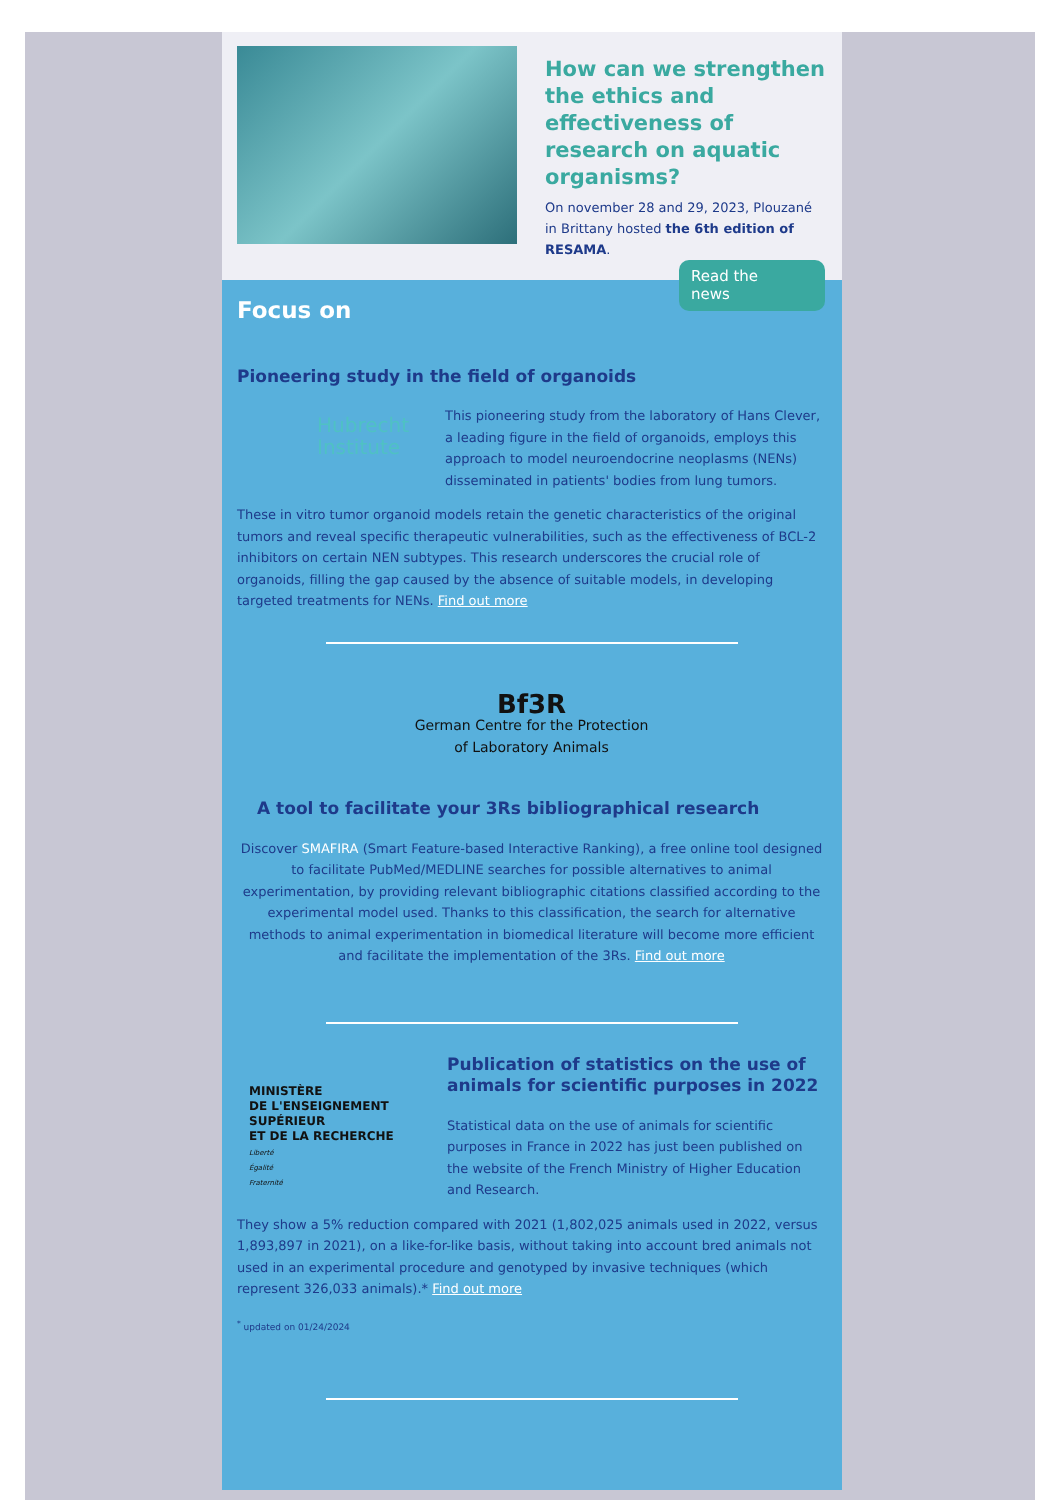How can we strengthen the ethics and effectiveness of research on aquatic organisms?
On november 28 and 29, 2023, Plouzané in Brittany hosted the 6th edition of RESAMA.
Read the news
Focus on
Pioneering study in the field of organoids
Hubrecht Institute
This pioneering study from the laboratory of Hans Clever, a leading figure in the field of organoids, employs this approach to model neuroendocrine neoplasms (NENs) disseminated in patients' bodies from lung tumors.
These in vitro tumor organoid models retain the genetic characteristics of the original tumors and reveal specific therapeutic vulnerabilities, such as the effectiveness of BCL-2 inhibitors on certain NEN subtypes. This research underscores the crucial role of organoids, filling the gap caused by the absence of suitable models, in developing targeted treatments for NENs. Find out more
Bf3R
German Centre for the Protection
of Laboratory Animals
A tool to facilitate your 3Rs bibliographical research
Discover SMAFIRA (Smart Feature-based Interactive Ranking), a free online tool designed to facilitate PubMed/MEDLINE searches for possible alternatives to animal experimentation, by providing relevant bibliographic citations classified according to the experimental model used. Thanks to this classification, the search for alternative methods to animal experimentation in biomedical literature will become more efficient and facilitate the implementation of the 3Rs. Find out more
MINISTÈRE
DE L'ENSEIGNEMENT
SUPÉRIEUR
ET DE LA RECHERCHE
Liberté
Égalité
Fraternité
Publication of statistics on the use of animals for scientific purposes in 2022
Statistical data on the use of animals for scientific purposes in France in 2022 has just been published on the website of the French Ministry of Higher Education and Research.
They show a 5% reduction compared with 2021 (1,802,025 animals used in 2022, versus 1,893,897 in 2021), on a like-for-like basis, without taking into account bred animals not used in an experimental procedure and genotyped by invasive techniques (which represent 326,033 animals).* Find out more
<sup>*</sup> updated on 01/24/2024